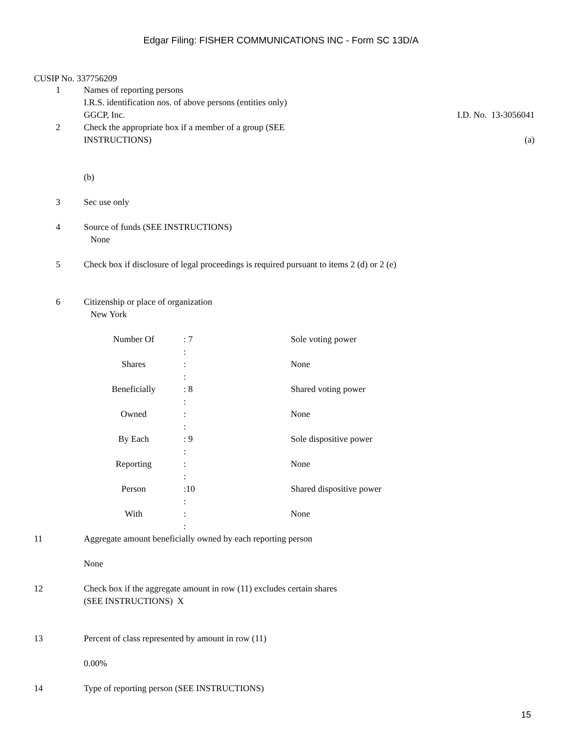Edgar Filing: FISHER COMMUNICATIONS INC - Form SC 13D/A
CUSIP No. 337756209
1 Names of reporting persons
I.R.S. identification nos. of above persons (entities only)
GGCP, Inc. I.D. No. 13-3056041
2 Check the appropriate box if a member of a group (SEE
INSTRUCTIONS) (a)
(b)
3 Sec use only
4 Source of funds (SEE INSTRUCTIONS)
None
5 Check box if disclosure of legal proceedings is required pursuant to items 2 (d) or 2 (e)
6 Citizenship or place of organization
New York
| Number Of | : 7 | Sole voting power |
| | : | |
| Shares | : | None |
| | : | |
| Beneficially | : 8 | Shared voting power |
| | : | |
| Owned | : | None |
| | : | |
| By Each | : 9 | Sole dispositive power |
| | : | |
| Reporting | : | None |
| | : | |
| Person | :10 | Shared dispositive power |
| | : | |
| With | : | None |
| | : | |
11 Aggregate amount beneficially owned by each reporting person
None
12 Check box if the aggregate amount in row (11) excludes certain shares
(SEE INSTRUCTIONS) X
13 Percent of class represented by amount in row (11)
0.00%
14 Type of reporting person (SEE INSTRUCTIONS)
15